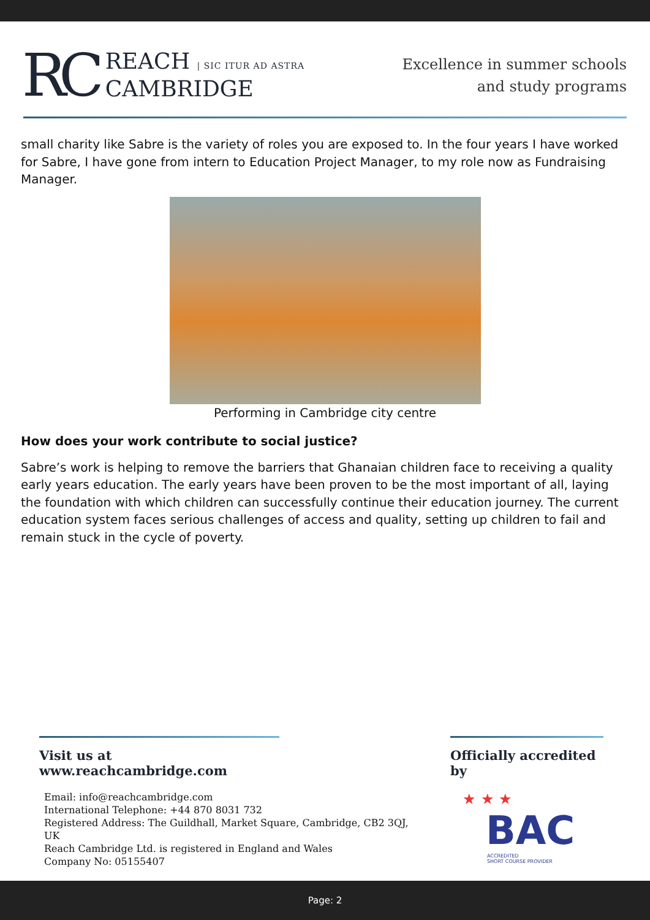RC
REACH | SIC ITUR AD ASTRA
CAMBRIDGE
Excellence in summer schools
and study programs
small charity like Sabre is the variety of roles you are exposed to. In the four years I have worked for Sabre, I have gone from intern to Education Project Manager, to my role now as Fundraising Manager.
Performing in Cambridge city centre
How does your work contribute to social justice?
Sabre’s work is helping to remove the barriers that Ghanaian children face to receiving a quality early years education. The early years have been proven to be the most important of all, laying the foundation with which children can successfully continue their education journey. The current education system faces serious challenges of access and quality, setting up children to fail and remain stuck in the cycle of poverty.
Visit us at www.reachcambridge.com
Email: info@reachcambridge.com
International Telephone: +44 870 8031 732
Registered Address: The Guildhall, Market Square, Cambridge, CB2 3QJ, UK
Reach Cambridge Ltd. is registered in England and Wales
Company No: 05155407
Officially accredited by
★ ★ ★
BAC
ACCREDITED
SHORT COURSE PROVIDER
Page: 2